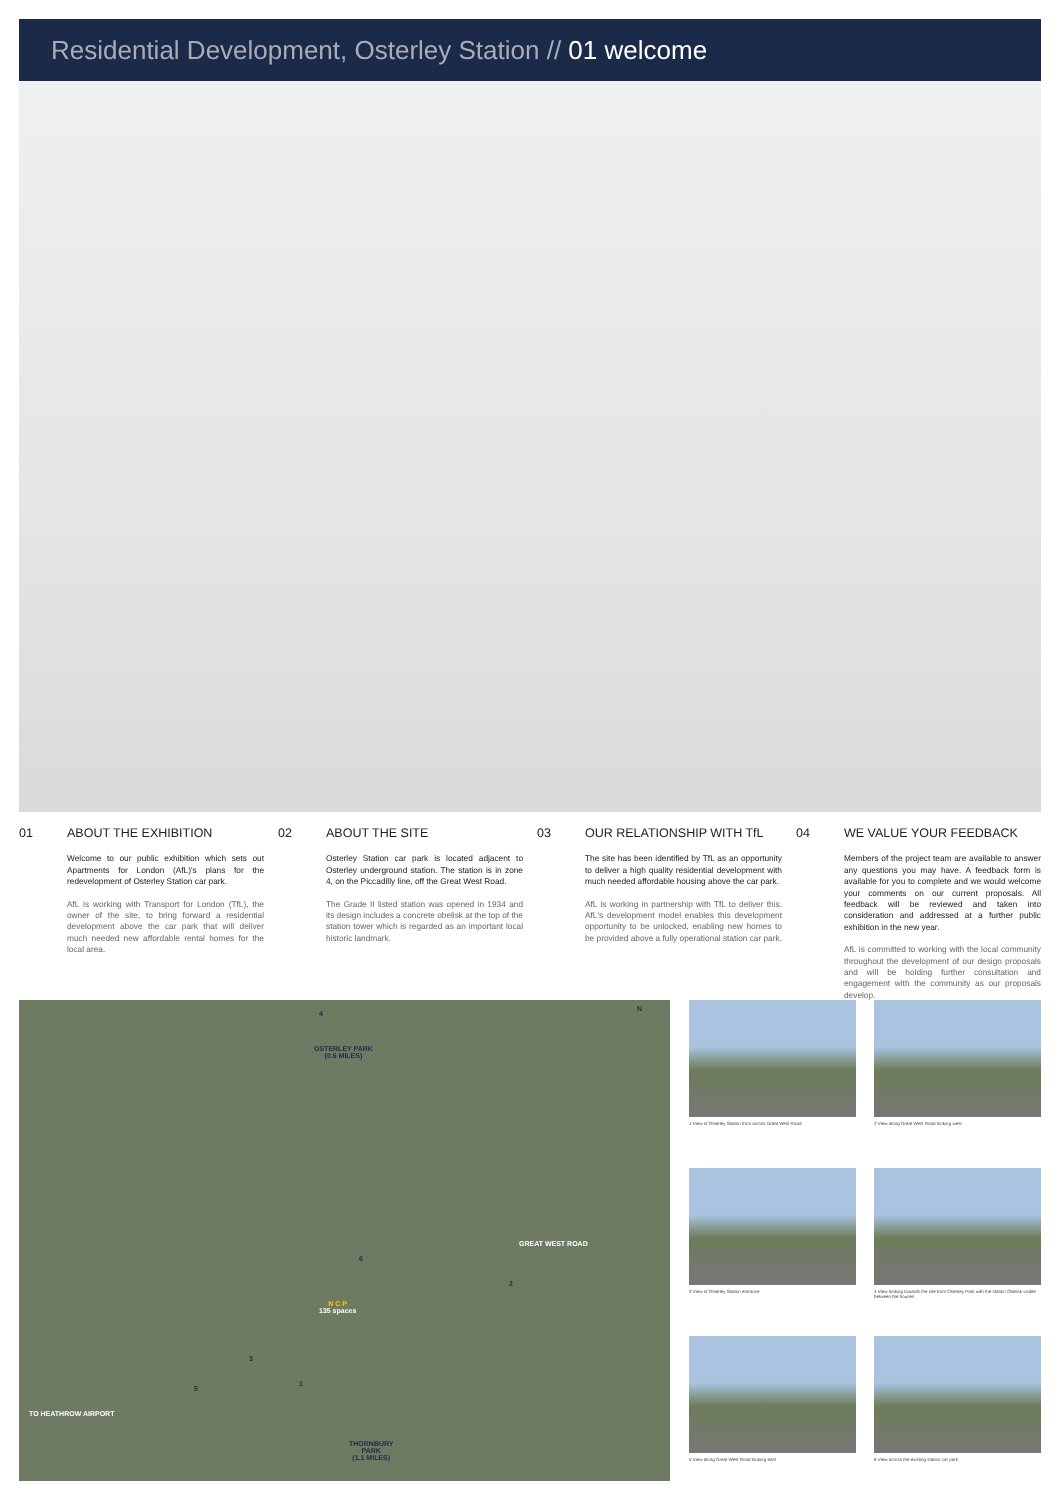Residential Development, Osterley Station // 01 welcome
01 ABOUT THE EXHIBITION
Welcome to our public exhibition which sets out Apartments for London (AfL)'s plans for the redevelopment of Osterley Station car park.
AfL is working with Transport for London (TfL), the owner of the site, to bring forward a residential development above the car park that will deliver much needed new affordable rental homes for the local area.
02 ABOUT THE SITE
Osterley Station car park is located adjacent to Osterley underground station. The station is in zone 4, on the Piccadilly line, off the Great West Road.
The Grade II listed station was opened in 1934 and its design includes a concrete obelisk at the top of the station tower which is regarded as an important local historic landmark.
03 OUR RELATIONSHIP WITH TfL
The site has been identified by TfL as an opportunity to deliver a high quality residential development with much needed affordable housing above the car park.
AfL is working in partnership with TfL to deliver this. AfL's development model enables this development opportunity to be unlocked, enabling new homes to be provided above a fully operational station car park.
04 WE VALUE YOUR FEEDBACK
Members of the project team are available to answer any questions you may have. A feedback form is available for you to complete and we would welcome your comments on our current proposals. All feedback will be reviewed and taken into consideration and addressed at a further public exhibition in the new year.
AfL is committed to working with the local community throughout the development of our design proposals and will be holding further consultation and engagement with the community as our proposals develop.
4
OSTERLEY PARK
(0.6 MILES)
N
N C P
135 spaces
GREAT WEST ROAD
TO HEATHROW AIRPORT
2
3
1
5
6
THORNBURY
PARK
(1.1 MILES)
1 View of Osterley Station from across Great West Road 2 View along Great West Road looking west
3 View of Osterley Station entrance
4 View looking towards the site from Osterley Park with the station Obelisk visible between the houses
5 View along Great West Road looking east 6 View across the existing station car park